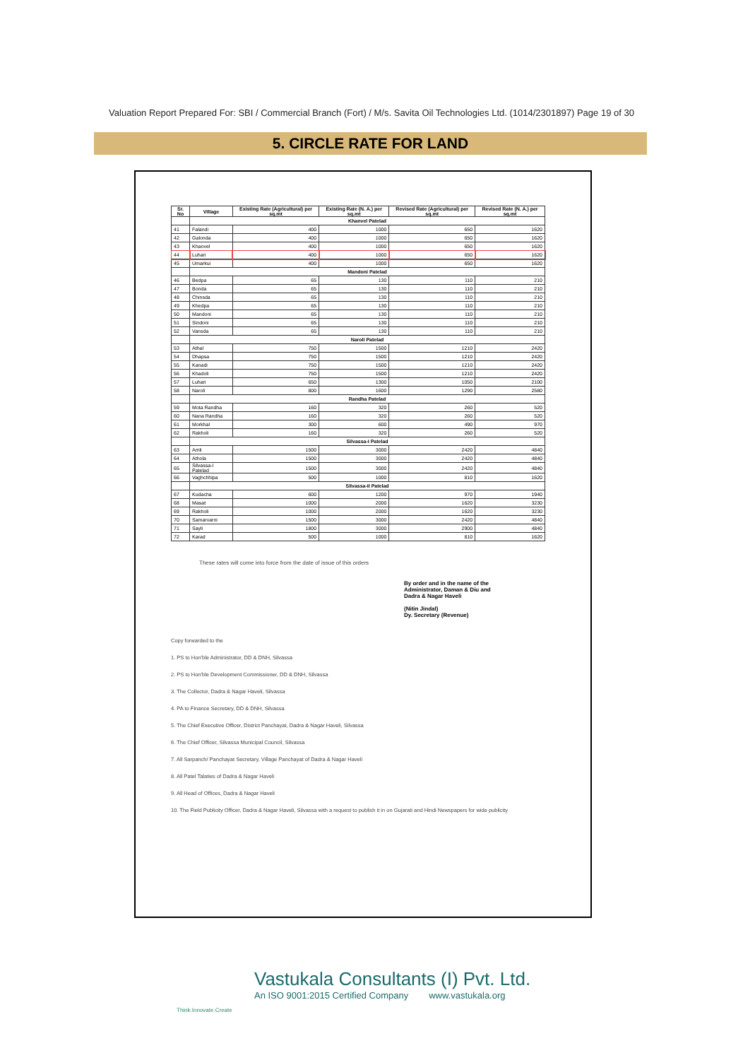Valuation Report Prepared For: SBI / Commercial Branch (Fort) / M/s. Savita Oil Technologies Ltd. (1014/2301897) Page 19 of 30
5. CIRCLE RATE FOR LAND
| Sr. No | Village | Existing Rate (Agricultural) per sq.mt | Existing Rate (N. A.) per sq.mt | Revised Rate (Agricultural) per sq.mt | Revised Rate (N. A.) per sq.mt |
| --- | --- | --- | --- | --- | --- |
| | Khanvel Patelad | | | | |
| 41 | Falandi | 400 | 1000 | 650 | 1620 |
| 42 | Galonda | 400 | 1000 | 650 | 1620 |
| 43 | Khanvel | 400 | 1000 | 650 | 1620 |
| 44 | Luhari | 400 | 1000 | 650 | 1620 |
| 45 | Umarkui | 400 | 1000 | 650 | 1620 |
| | Mandoni Patelad | | | | |
| 46 | Bedpa | 65 | 130 | 110 | 210 |
| 47 | Bonda | 65 | 130 | 110 | 210 |
| 48 | Chinsda | 65 | 130 | 110 | 210 |
| 49 | Khedpa | 65 | 130 | 110 | 210 |
| 50 | Mandoni | 65 | 130 | 110 | 210 |
| 51 | Sindoni | 65 | 130 | 110 | 210 |
| 52 | Vansda | 65 | 130 | 110 | 210 |
| | Naroli Patelad | | | | |
| 53 | Athal | 750 | 1500 | 1210 | 2420 |
| 54 | Dhapsa | 750 | 1500 | 1210 | 2420 |
| 55 | Kanadi | 750 | 1500 | 1210 | 2420 |
| 56 | Khadoli | 750 | 1500 | 1210 | 2420 |
| 57 | Luhari | 650 | 1300 | 1050 | 2100 |
| 58 | Naroli | 800 | 1600 | 1290 | 2580 |
| | Randha Patelad | | | | |
| 59 | Mota Randha | 160 | 320 | 260 | 520 |
| 60 | Nana Randha | 160 | 320 | 260 | 520 |
| 61 | Morkhal | 300 | 600 | 490 | 970 |
| 62 | Rakholi | 160 | 320 | 260 | 520 |
| | Silvassa-I Patelad | | | | |
| 63 | Amli | 1500 | 3000 | 2420 | 4840 |
| 64 | Athola | 1500 | 3000 | 2420 | 4840 |
| 65 | Silvassa-I Patelad | 1500 | 3000 | 2420 | 4840 |
| 66 | Vaghchhipa | 500 | 1000 | 810 | 1620 |
| | Silvassa-II Patelad | | | | |
| 67 | Kudacha | 600 | 1200 | 970 | 1940 |
| 68 | Masat | 1000 | 2000 | 1620 | 3230 |
| 69 | Rakholi | 1000 | 2000 | 1620 | 3230 |
| 70 | Samarvarni | 1500 | 3000 | 2420 | 4840 |
| 71 | Sayli | 1800 | 3000 | 2900 | 4840 |
| 72 | Karad | 500 | 1000 | 810 | 1620 |
These rates will come into force from the date of issue of this orders
By order and in the name of the
Administrator, Daman & Diu and
Dadra & Nagar Haveli
(Nitin Jindal)
Dy. Secretary (Revenue)
Copy forwarded to the
1. PS to Hon'ble Administrator, DD & DNH, Silvassa
2. PS to Hon'ble Development Commissioner, DD & DNH, Silvassa
3. The Collector, Dadra & Nagar Haveli, Silvassa
4. PA to Finance Secretary, DD & DNH, Silvassa
5. The Chief Executive Officer, District Panchayat, Dadra & Nagar Haveli, Silvassa
6. The Chief Officer, Silvassa Municipal Council, Silvassa
7. All Sarpanch/ Panchayat Secretary, Village Panchayat of Dadra & Nagar Haveli
8. All Patel Talaties of Dadra & Nagar Haveli
9. All Head of Offices, Dadra & Nagar Haveli
10. The Field Publicity Officer, Dadra & Nagar Haveli, Silvassa with a request to publish it in on Gujarati and Hindi Newspapers for wide publicity
Vastukala Consultants (I) Pvt. Ltd.
An ISO 9001:2015 Certified Company www.vastukala.org
Think.Innovate.Create